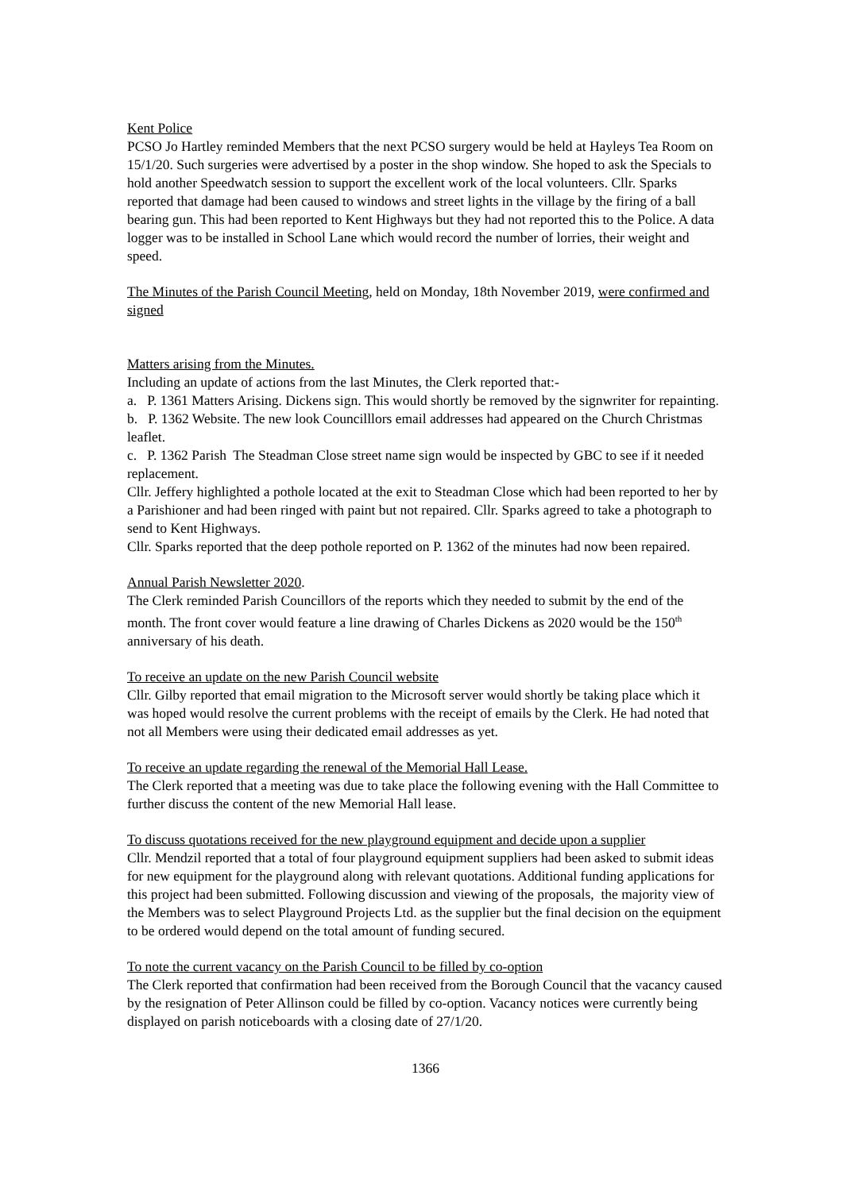Kent Police
PCSO Jo Hartley reminded Members that the next PCSO surgery would be held at Hayleys Tea Room on 15/1/20. Such surgeries were advertised by a poster in the shop window. She hoped to ask the Specials to hold another Speedwatch session to support the excellent work of the local volunteers. Cllr. Sparks reported that damage had been caused to windows and street lights in the village by the firing of a ball bearing gun. This had been reported to Kent Highways but they had not reported this to the Police. A data logger was to be installed in School Lane which would record the number of lorries, their weight and speed.
The Minutes of the Parish Council Meeting, held on Monday, 18th November 2019, were confirmed and signed
Matters arising from the Minutes.
Including an update of actions from the last Minutes, the Clerk reported that:-
a. P. 1361 Matters Arising. Dickens sign. This would shortly be removed by the signwriter for repainting.
b. P. 1362 Website. The new look Councilllors email addresses had appeared on the Church Christmas leaflet.
c. P. 1362 Parish The Steadman Close street name sign would be inspected by GBC to see if it needed replacement.
Cllr. Jeffery highlighted a pothole located at the exit to Steadman Close which had been reported to her by a Parishioner and had been ringed with paint but not repaired. Cllr. Sparks agreed to take a photograph to send to Kent Highways.
Cllr. Sparks reported that the deep pothole reported on P. 1362 of the minutes had now been repaired.
Annual Parish Newsletter 2020.
The Clerk reminded Parish Councillors of the reports which they needed to submit by the end of the month. The front cover would feature a line drawing of Charles Dickens as 2020 would be the 150<sup>th</sup> anniversary of his death.
To receive an update on the new Parish Council website
Cllr. Gilby reported that email migration to the Microsoft server would shortly be taking place which it was hoped would resolve the current problems with the receipt of emails by the Clerk. He had noted that not all Members were using their dedicated email addresses as yet.
To receive an update regarding the renewal of the Memorial Hall Lease.
The Clerk reported that a meeting was due to take place the following evening with the Hall Committee to further discuss the content of the new Memorial Hall lease.
To discuss quotations received for the new playground equipment and decide upon a supplier
Cllr. Mendzil reported that a total of four playground equipment suppliers had been asked to submit ideas for new equipment for the playground along with relevant quotations. Additional funding applications for this project had been submitted. Following discussion and viewing of the proposals, the majority view of the Members was to select Playground Projects Ltd. as the supplier but the final decision on the equipment to be ordered would depend on the total amount of funding secured.
To note the current vacancy on the Parish Council to be filled by co-option
The Clerk reported that confirmation had been received from the Borough Council that the vacancy caused by the resignation of Peter Allinson could be filled by co-option. Vacancy notices were currently being displayed on parish noticeboards with a closing date of 27/1/20.
1366